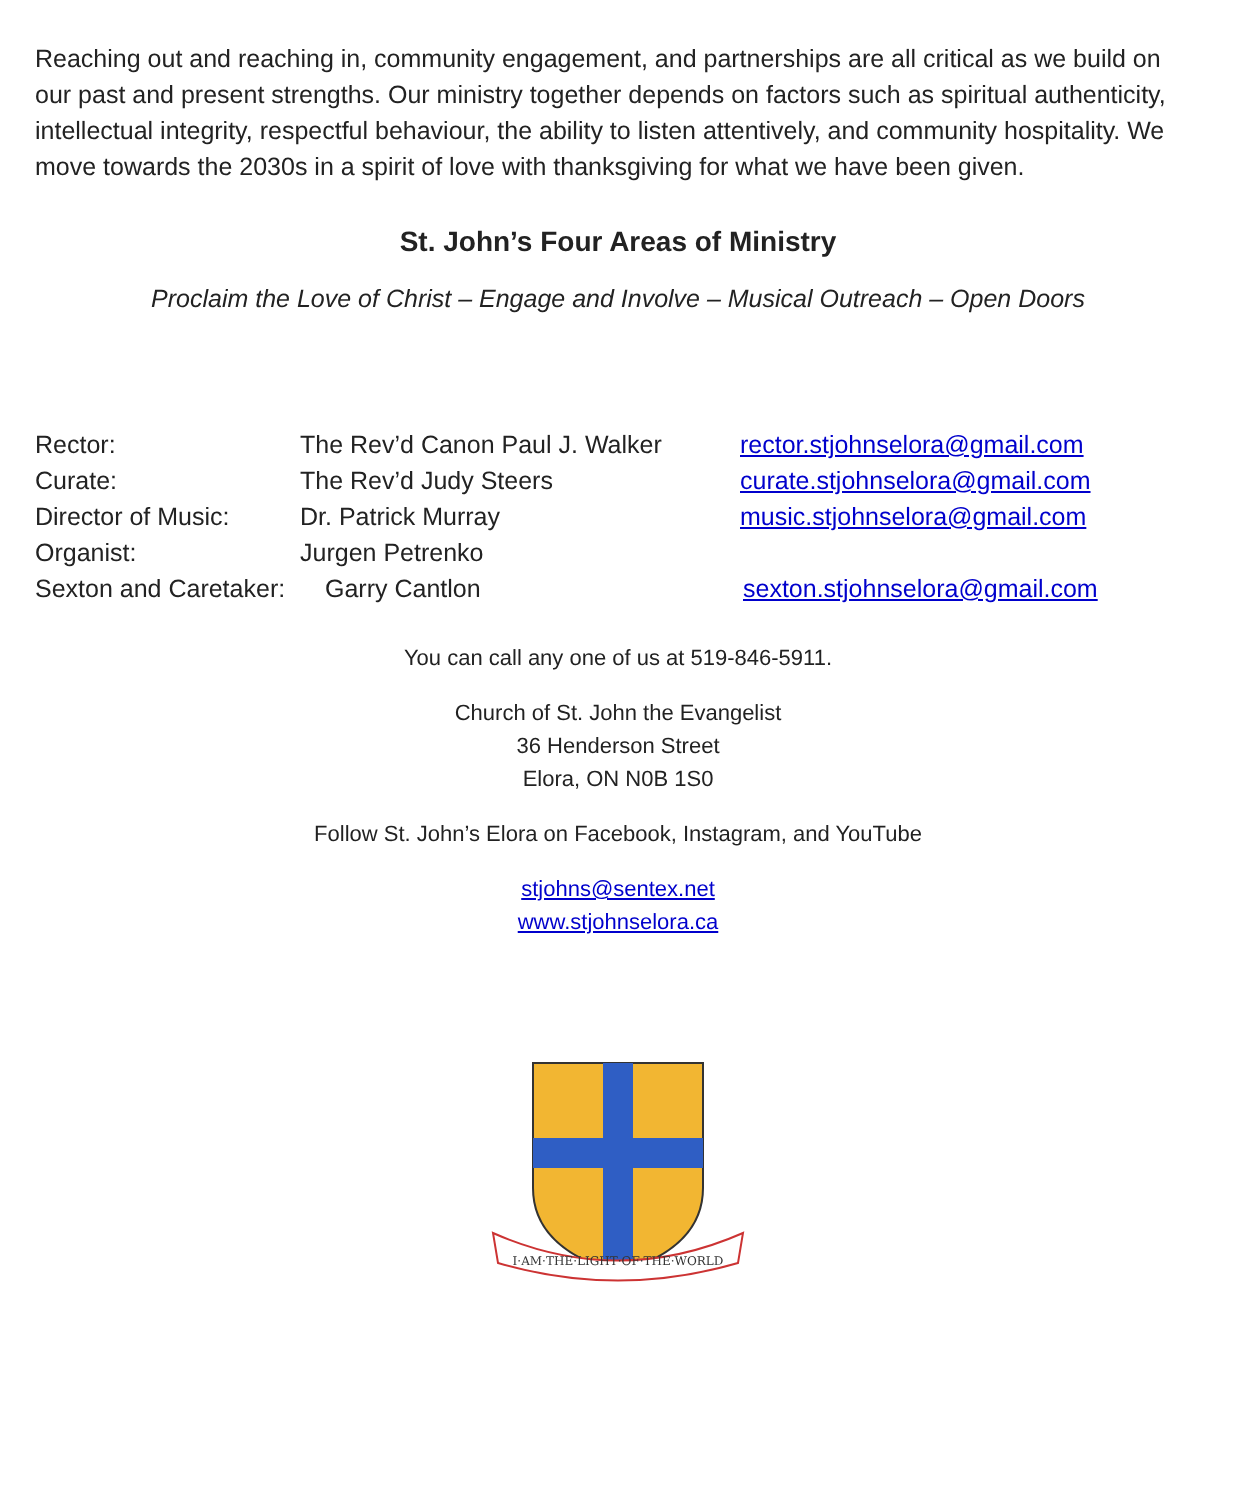Reaching out and reaching in, community engagement, and partnerships are all critical as we build on our past and present strengths. Our ministry together depends on factors such as spiritual authenticity, intellectual integrity, respectful behaviour, the ability to listen attentively, and community hospitality. We move towards the 2030s in a spirit of love with thanksgiving for what we have been given.
St. John’s Four Areas of Ministry
Proclaim the Love of Christ – Engage and Involve – Musical Outreach – Open Doors
Rector: The Rev’d Canon Paul J. Walker
rector.stjohnselora@gmail.com
Curate: The Rev’d Judy Steers curate.stjohnselora@gmail.com
Director of Music:
Dr. Patrick Murray music.stjohnselora@gmail.com
Organist: Jurgen Petrenko
Sexton and Caretaker:
Garry Cantlon sexton.stjohnselora@gmail.com
You can call any one of us at 519-846-5911.
Church of St. John the Evangelist
36 Henderson Street
Elora, ON N0B 1S0
Follow St. John’s Elora on Facebook, Instagram, and YouTube
stjohns@sentex.net
www.stjohnselora.ca
I·AM·THE·LIGHT·OF·THE·WORLD